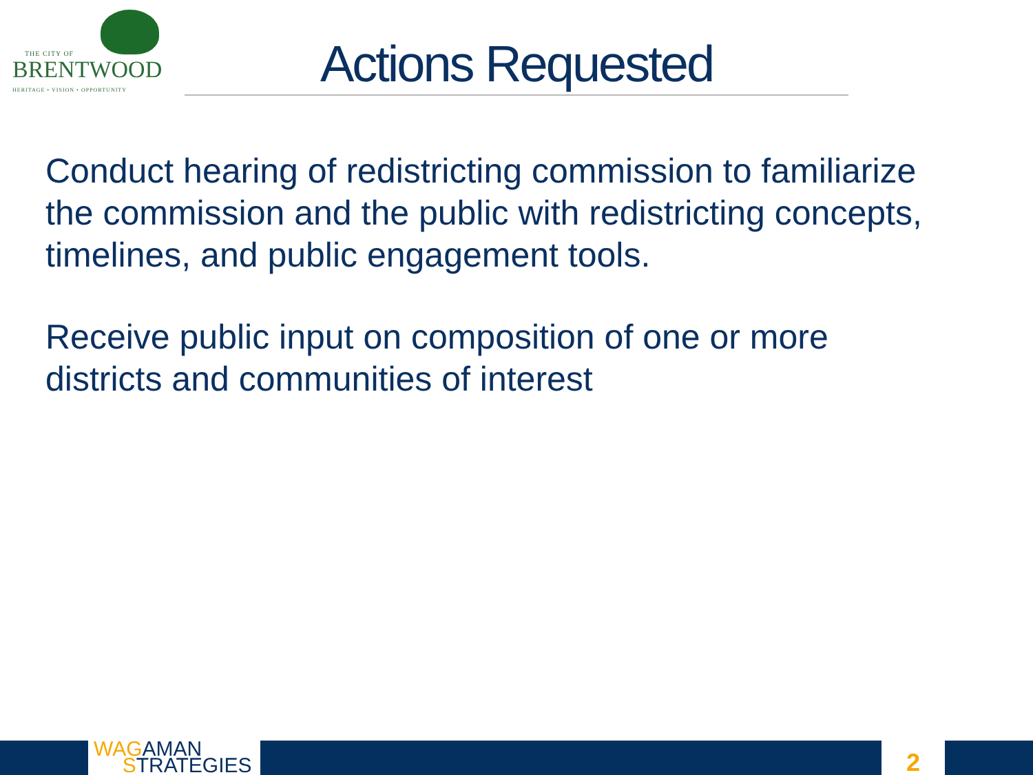THE CITY OF
BRENTWOOD
HERITAGE • VISION • OPPORTUNITY
Actions Requested
Conduct hearing of redistricting commission to familiarize the commission and the public with redistricting concepts, timelines, and public engagement tools.
Receive public input on composition of one or more districts and communities of interest
WAGAMAN
STRATEGIES
2